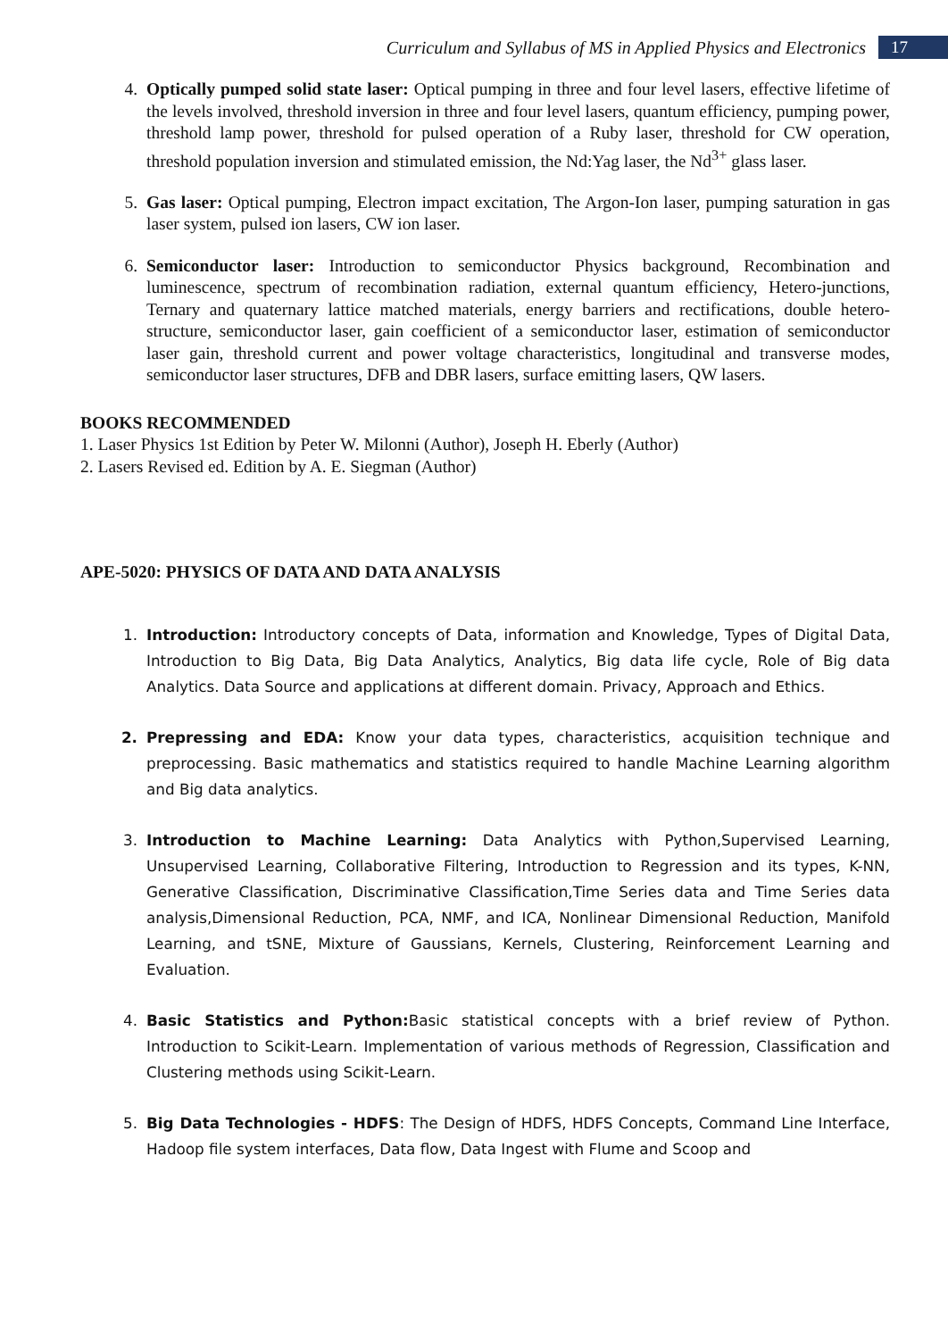Curriculum and Syllabus of MS in Applied Physics and Electronics 17
4. Optically pumped solid state laser: Optical pumping in three and four level lasers, effective lifetime of the levels involved, threshold inversion in three and four level lasers, quantum efficiency, pumping power, threshold lamp power, threshold for pulsed operation of a Ruby laser, threshold for CW operation, threshold population inversion and stimulated emission, the Nd:Yag laser, the Nd<sup>3+</sup> glass laser.
5. Gas laser: Optical pumping, Electron impact excitation, The Argon-Ion laser, pumping saturation in gas laser system, pulsed ion lasers, CW ion laser.
6. Semiconductor laser: Introduction to semiconductor Physics background, Recombination and luminescence, spectrum of recombination radiation, external quantum efficiency, Hetero-junctions, Ternary and quaternary lattice matched materials, energy barriers and rectifications, double hetero-structure, semiconductor laser, gain coefficient of a semiconductor laser, estimation of semiconductor laser gain, threshold current and power voltage characteristics, longitudinal and transverse modes, semiconductor laser structures, DFB and DBR lasers, surface emitting lasers, QW lasers.
BOOKS RECOMMENDED
1. Laser Physics 1st Edition by Peter W. Milonni (Author), Joseph H. Eberly (Author)
2. Lasers Revised ed. Edition by A. E. Siegman (Author)
APE-5020: PHYSICS OF DATA AND DATA ANALYSIS
1. Introduction: Introductory concepts of Data, information and Knowledge, Types of Digital Data, Introduction to Big Data, Big Data Analytics, Analytics, Big data life cycle, Role of Big data Analytics. Data Source and applications at different domain. Privacy, Approach and Ethics.
2. Prepressing and EDA: Know your data types, characteristics, acquisition technique and preprocessing. Basic mathematics and statistics required to handle Machine Learning algorithm and Big data analytics.
3. Introduction to Machine Learning: Data Analytics with Python,Supervised Learning, Unsupervised Learning, Collaborative Filtering, Introduction to Regression and its types, K-NN, Generative Classification, Discriminative Classification,Time Series data and Time Series data analysis,Dimensional Reduction, PCA, NMF, and ICA, Nonlinear Dimensional Reduction, Manifold Learning, and tSNE, Mixture of Gaussians, Kernels, Clustering, Reinforcement Learning and Evaluation.
4. Basic Statistics and Python: Basic statistical concepts with a brief review of Python. Introduction to Scikit-Learn. Implementation of various methods of Regression, Classification and Clustering methods using Scikit-Learn.
5. Big Data Technologies - HDFS: The Design of HDFS, HDFS Concepts, Command Line Interface, Hadoop file system interfaces, Data flow, Data Ingest with Flume and Scoop and